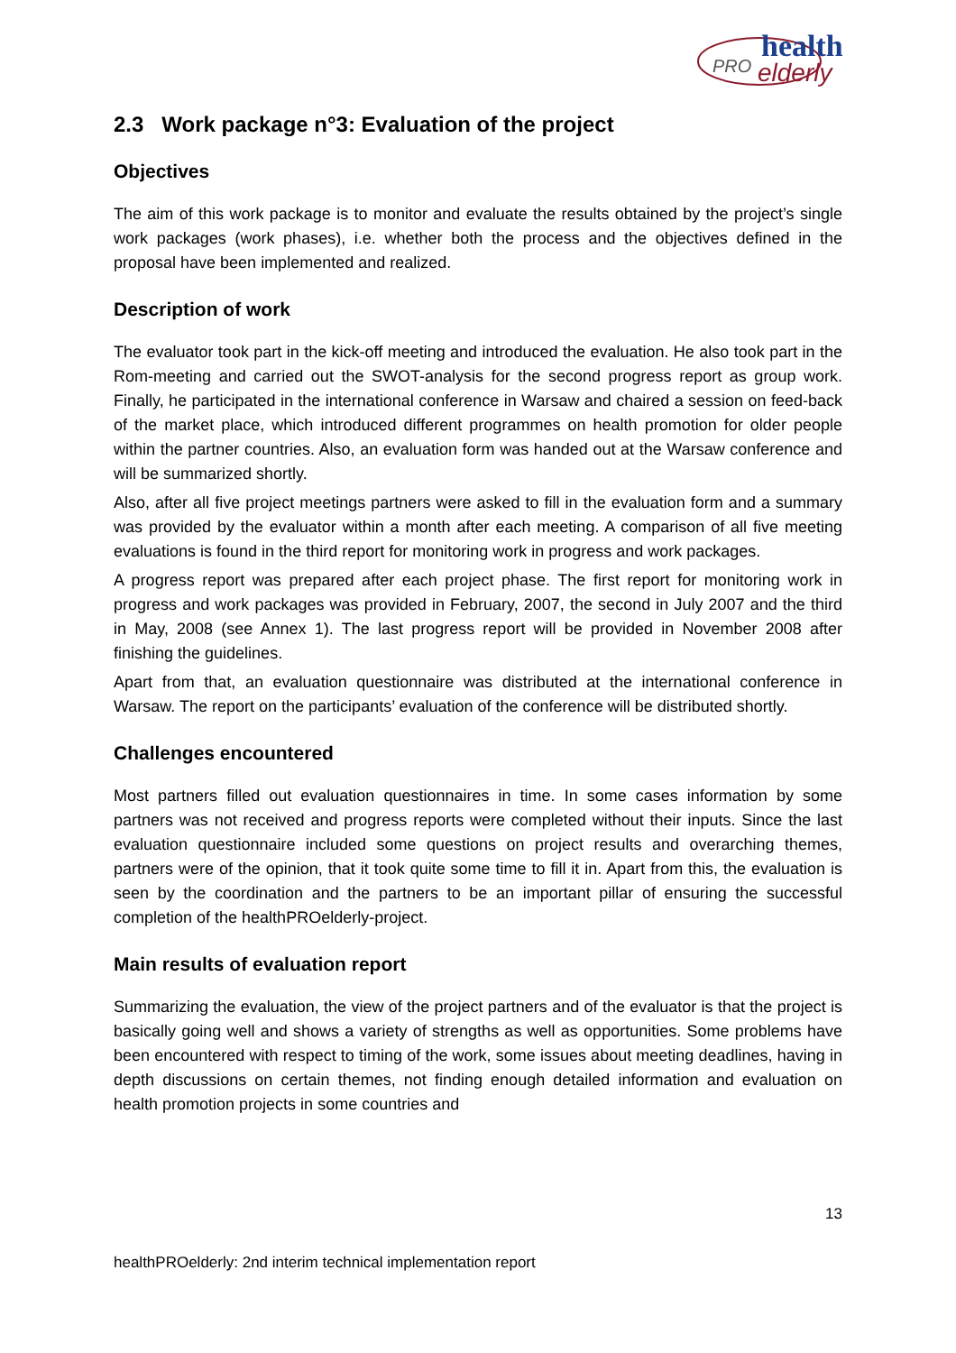PRO
health
elderly
2.3 Work package n°3: Evaluation of the project
Objectives
The aim of this work package is to monitor and evaluate the results obtained by the project’s single work packages (work phases), i.e. whether both the process and the objectives defined in the proposal have been implemented and realized.
Description of work
The evaluator took part in the kick-off meeting and introduced the evaluation. He also took part in the Rom-meeting and carried out the SWOT-analysis for the second progress report as group work. Finally, he participated in the international conference in Warsaw and chaired a session on feed-back of the market place, which introduced different programmes on health promotion for older people within the partner countries. Also, an evaluation form was handed out at the Warsaw conference and will be summarized shortly.
Also, after all five project meetings partners were asked to fill in the evaluation form and a summary was provided by the evaluator within a month after each meeting. A comparison of all five meeting evaluations is found in the third report for monitoring work in progress and work packages.
A progress report was prepared after each project phase. The first report for monitoring work in progress and work packages was provided in February, 2007, the second in July 2007 and the third in May, 2008 (see Annex 1). The last progress report will be provided in November 2008 after finishing the guidelines.
Apart from that, an evaluation questionnaire was distributed at the international conference in Warsaw. The report on the participants’ evaluation of the conference will be distributed shortly.
Challenges encountered
Most partners filled out evaluation questionnaires in time. In some cases information by some partners was not received and progress reports were completed without their inputs. Since the last evaluation questionnaire included some questions on project results and overarching themes, partners were of the opinion, that it took quite some time to fill it in. Apart from this, the evaluation is seen by the coordination and the partners to be an important pillar of ensuring the successful completion of the healthPROelderly-project.
Main results of evaluation report
Summarizing the evaluation, the view of the project partners and of the evaluator is that the project is basically going well and shows a variety of strengths as well as opportunities. Some problems have been encountered with respect to timing of the work, some issues about meeting deadlines, having in depth discussions on certain themes, not finding enough detailed information and evaluation on health promotion projects in some countries and
13
healthPROelderly: 2nd interim technical implementation report